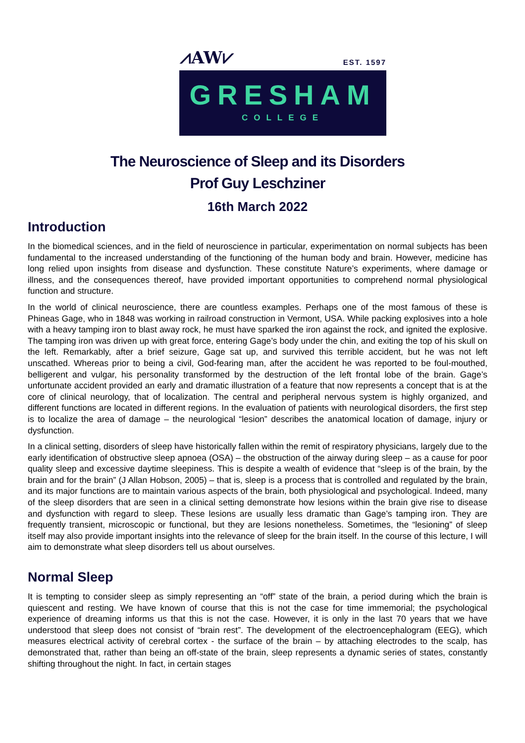⩘AW⩗ EST. 1597
GRESHAM
COLLEGE
The Neuroscience of Sleep and its Disorders
Prof Guy Leschziner
16th March 2022
Introduction
In the biomedical sciences, and in the field of neuroscience in particular, experimentation on normal subjects has been fundamental to the increased understanding of the functioning of the human body and brain. However, medicine has long relied upon insights from disease and dysfunction. These constitute Nature’s experiments, where damage or illness, and the consequences thereof, have provided important opportunities to comprehend normal physiological function and structure.
In the world of clinical neuroscience, there are countless examples. Perhaps one of the most famous of these is Phineas Gage, who in 1848 was working in railroad construction in Vermont, USA. While packing explosives into a hole with a heavy tamping iron to blast away rock, he must have sparked the iron against the rock, and ignited the explosive. The tamping iron was driven up with great force, entering Gage’s body under the chin, and exiting the top of his skull on the left. Remarkably, after a brief seizure, Gage sat up, and survived this terrible accident, but he was not left unscathed. Whereas prior to being a civil, God-fearing man, after the accident he was reported to be foul-mouthed, belligerent and vulgar, his personality transformed by the destruction of the left frontal lobe of the brain. Gage’s unfortunate accident provided an early and dramatic illustration of a feature that now represents a concept that is at the core of clinical neurology, that of localization. The central and peripheral nervous system is highly organized, and different functions are located in different regions. In the evaluation of patients with neurological disorders, the first step is to localize the area of damage – the neurological “lesion” describes the anatomical location of damage, injury or dysfunction.
In a clinical setting, disorders of sleep have historically fallen within the remit of respiratory physicians, largely due to the early identification of obstructive sleep apnoea (OSA) – the obstruction of the airway during sleep – as a cause for poor quality sleep and excessive daytime sleepiness. This is despite a wealth of evidence that “sleep is of the brain, by the brain and for the brain” (J Allan Hobson, 2005) – that is, sleep is a process that is controlled and regulated by the brain, and its major functions are to maintain various aspects of the brain, both physiological and psychological. Indeed, many of the sleep disorders that are seen in a clinical setting demonstrate how lesions within the brain give rise to disease and dysfunction with regard to sleep. These lesions are usually less dramatic than Gage’s tamping iron. They are frequently transient, microscopic or functional, but they are lesions nonetheless. Sometimes, the “lesioning” of sleep itself may also provide important insights into the relevance of sleep for the brain itself. In the course of this lecture, I will aim to demonstrate what sleep disorders tell us about ourselves.
Normal Sleep
It is tempting to consider sleep as simply representing an “off” state of the brain, a period during which the brain is quiescent and resting. We have known of course that this is not the case for time immemorial; the psychological experience of dreaming informs us that this is not the case. However, it is only in the last 70 years that we have understood that sleep does not consist of “brain rest”. The development of the electroencephalogram (EEG), which measures electrical activity of cerebral cortex - the surface of the brain – by attaching electrodes to the scalp, has demonstrated that, rather than being an off-state of the brain, sleep represents a dynamic series of states, constantly shifting throughout the night. In fact, in certain stages